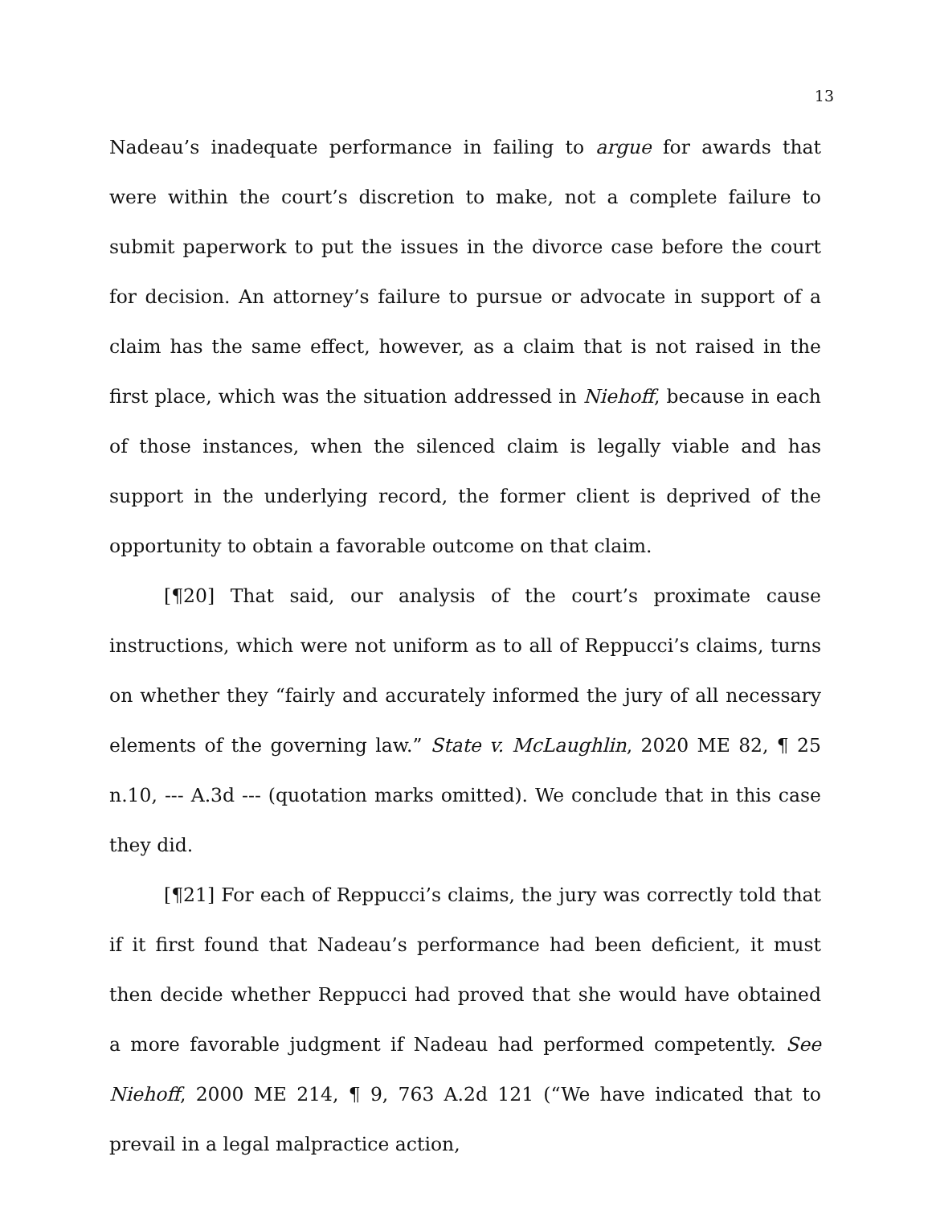13
Nadeau’s inadequate performance in failing to argue for awards that were within the court’s discretion to make, not a complete failure to submit paperwork to put the issues in the divorce case before the court for decision. An attorney’s failure to pursue or advocate in support of a claim has the same effect, however, as a claim that is not raised in the first place, which was the situation addressed in Niehoff, because in each of those instances, when the silenced claim is legally viable and has support in the underlying record, the former client is deprived of the opportunity to obtain a favorable outcome on that claim.
[¶20] That said, our analysis of the court’s proximate cause instructions, which were not uniform as to all of Reppucci’s claims, turns on whether they “fairly and accurately informed the jury of all necessary elements of the governing law.” State v. McLaughlin, 2020 ME 82, ¶ 25 n.10, --- A.3d --- (quotation marks omitted). We conclude that in this case they did.
[¶21] For each of Reppucci’s claims, the jury was correctly told that if it first found that Nadeau’s performance had been deficient, it must then decide whether Reppucci had proved that she would have obtained a more favorable judgment if Nadeau had performed competently. See Niehoff, 2000 ME 214, ¶ 9, 763 A.2d 121 (“We have indicated that to prevail in a legal malpractice action,